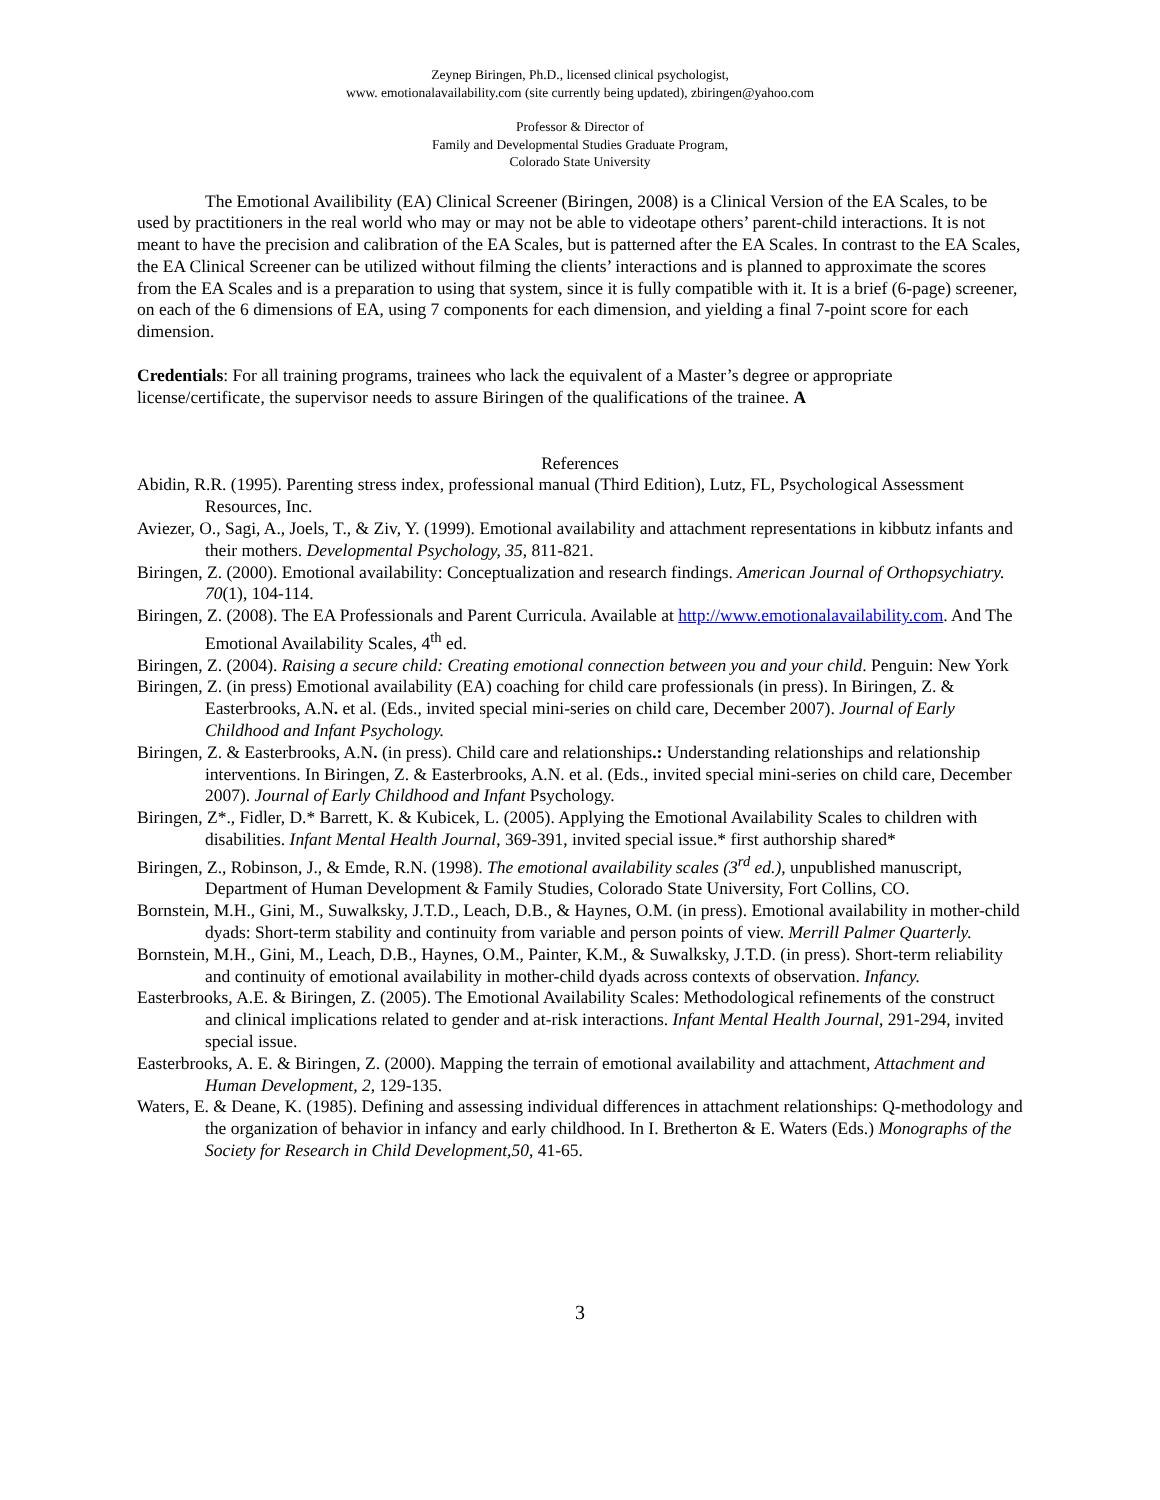Zeynep Biringen, Ph.D., licensed clinical psychologist,
www. emotionalavailability.com (site currently being updated), zbiringen@yahoo.com
Professor & Director of
Family and Developmental Studies Graduate Program,
Colorado State University
The Emotional Availibility (EA) Clinical Screener (Biringen, 2008) is a Clinical Version of the EA Scales, to be used by practitioners in the real world who may or may not be able to videotape others’ parent-child interactions. It is not meant to have the precision and calibration of the EA Scales, but is patterned after the EA Scales. In contrast to the EA Scales, the EA Clinical Screener can be utilized without filming the clients’ interactions and is planned to approximate the scores from the EA Scales and is a preparation to using that system, since it is fully compatible with it. It is a brief (6-page) screener, on each of the 6 dimensions of EA, using 7 components for each dimension, and yielding a final 7-point score for each dimension.
Credentials: For all training programs, trainees who lack the equivalent of a Master’s degree or appropriate license/certificate, the supervisor needs to assure Biringen of the qualifications of the trainee. A
References
Abidin, R.R. (1995). Parenting stress index, professional manual (Third Edition), Lutz, FL, Psychological Assessment Resources, Inc.
Aviezer, O., Sagi, A., Joels, T., & Ziv, Y. (1999). Emotional availability and attachment representations in kibbutz infants and their mothers. Developmental Psychology, 35, 811-821.
Biringen, Z. (2000). Emotional availability: Conceptualization and research findings. American Journal of Orthopsychiatry. 70(1), 104-114.
Biringen, Z. (2008). The EA Professionals and Parent Curricula. Available at http://www.emotionalavailability.com. And The Emotional Availability Scales, 4<sup>th</sup> ed.
Biringen, Z. (2004). Raising a secure child: Creating emotional connection between you and your child. Penguin: New York
Biringen, Z. (in press) Emotional availability (EA) coaching for child care professionals (in press). In Biringen, Z. & Easterbrooks, A.N. et al. (Eds., invited special mini-series on child care, December 2007). Journal of Early Childhood and Infant Psychology.
Biringen, Z. & Easterbrooks, A.N. (in press). Child care and relationships.: Understanding relationships and relationship interventions. In Biringen, Z. & Easterbrooks, A.N. et al. (Eds., invited special mini-series on child care, December 2007). Journal of Early Childhood and Infant Psychology.
Biringen, Z*., Fidler, D.* Barrett, K. & Kubicek, L. (2005). Applying the Emotional Availability Scales to children with disabilities. Infant Mental Health Journal, 369-391, invited special issue.* first authorship shared*
Biringen, Z., Robinson, J., & Emde, R.N. (1998). The emotional availability scales (3<sup>rd</sup> ed.), unpublished manuscript, Department of Human Development & Family Studies, Colorado State University, Fort Collins, CO.
Bornstein, M.H., Gini, M., Suwalksky, J.T.D., Leach, D.B., & Haynes, O.M. (in press). Emotional availability in mother-child dyads: Short-term stability and continuity from variable and person points of view. Merrill Palmer Quarterly.
Bornstein, M.H., Gini, M., Leach, D.B., Haynes, O.M., Painter, K.M., & Suwalksky, J.T.D. (in press). Short-term reliability and continuity of emotional availability in mother-child dyads across contexts of observation. Infancy.
Easterbrooks, A.E. & Biringen, Z. (2005). The Emotional Availability Scales: Methodological refinements of the construct and clinical implications related to gender and at-risk interactions. Infant Mental Health Journal, 291-294, invited special issue.
Easterbrooks, A. E. & Biringen, Z. (2000). Mapping the terrain of emotional availability and attachment, Attachment and Human Development, 2, 129-135.
Waters, E. & Deane, K. (1985). Defining and assessing individual differences in attachment relationships: Q-methodology and the organization of behavior in infancy and early childhood. In I. Bretherton & E. Waters (Eds.) Monographs of the Society for Research in Child Development,50, 41-65.
3